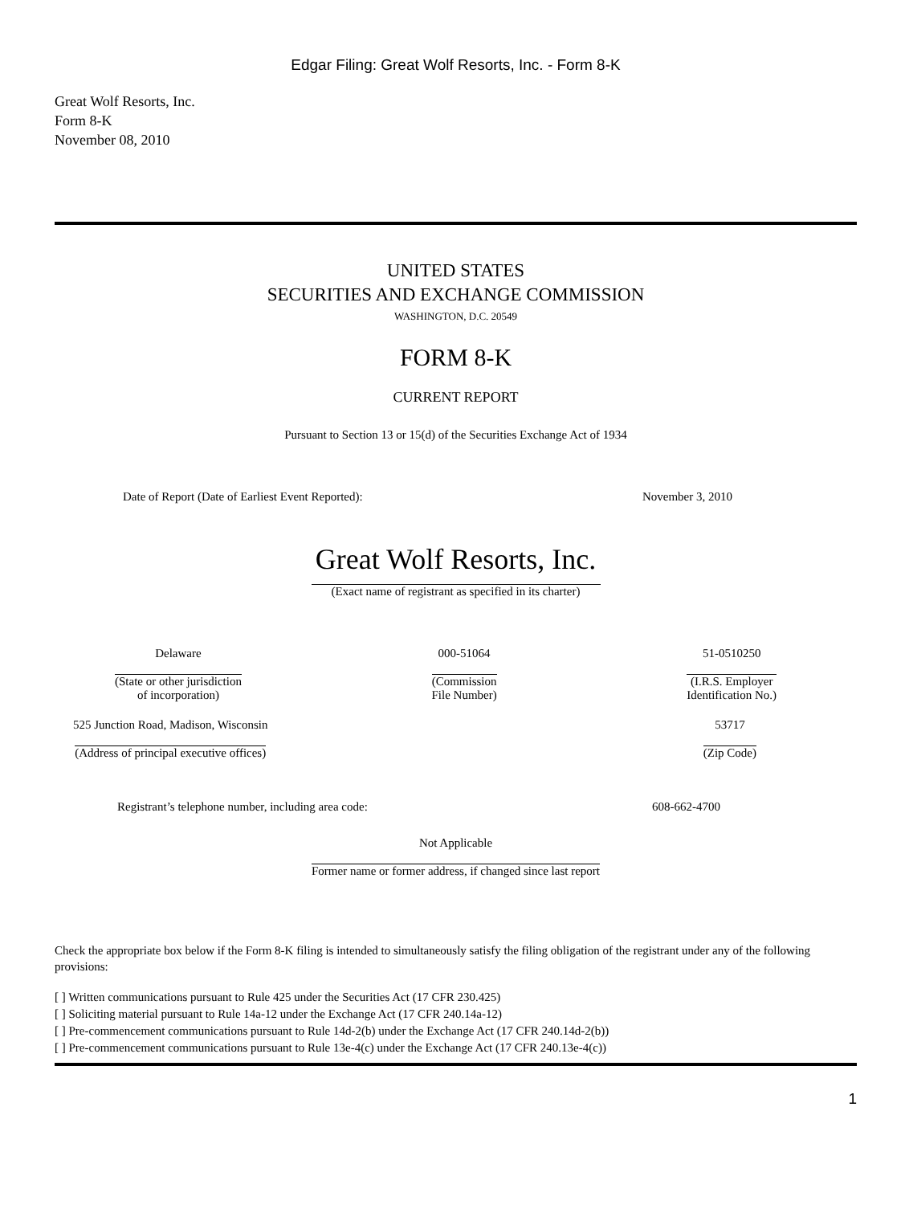Edgar Filing: Great Wolf Resorts, Inc. - Form 8-K
Great Wolf Resorts, Inc.
Form 8-K
November 08, 2010
UNITED STATES
SECURITIES AND EXCHANGE COMMISSION
WASHINGTON, D.C. 20549
FORM 8-K
CURRENT REPORT
Pursuant to Section 13 or 15(d) of the Securities Exchange Act of 1934
Date of Report (Date of Earliest Event Reported): November 3, 2010
Great Wolf Resorts, Inc.
(Exact name of registrant as specified in its charter)
Delaware
(State or other jurisdiction
of incorporation)
000-51064
(Commission
File Number)
51-0510250
(I.R.S. Employer
Identification No.)
525 Junction Road, Madison, Wisconsin
(Address of principal executive offices)
53717
(Zip Code)
Registrant’s telephone number, including area code: 608-662-4700
Not Applicable
Former name or former address, if changed since last report
Check the appropriate box below if the Form 8-K filing is intended to simultaneously satisfy the filing obligation of the registrant under any of the following provisions:
[ ] Written communications pursuant to Rule 425 under the Securities Act (17 CFR 230.425)
[ ] Soliciting material pursuant to Rule 14a-12 under the Exchange Act (17 CFR 240.14a-12)
[ ] Pre-commencement communications pursuant to Rule 14d-2(b) under the Exchange Act (17 CFR 240.14d-2(b))
[ ] Pre-commencement communications pursuant to Rule 13e-4(c) under the Exchange Act (17 CFR 240.13e-4(c))
1